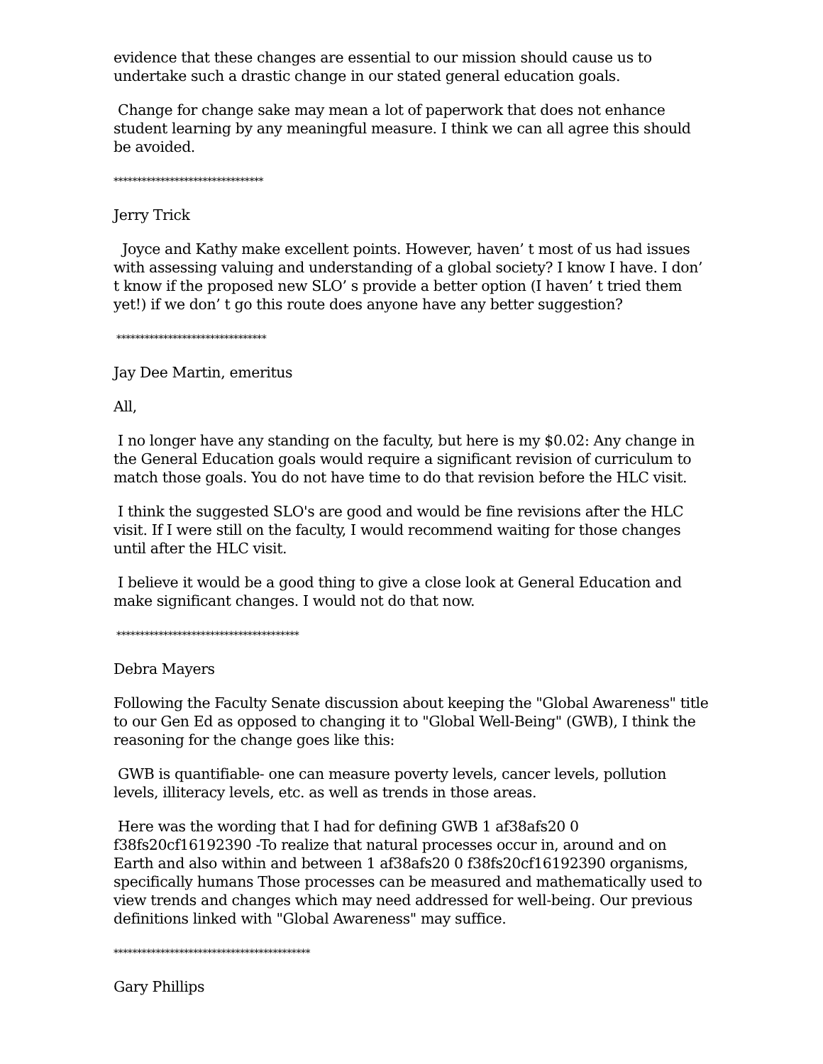evidence that these changes are essential to our mission should cause us to undertake such a drastic change in our stated general education goals.
Change for change sake may mean a lot of paperwork that does not enhance student learning by any meaningful measure. I think we can all agree this should be avoided.
********************************
Jerry Trick
Joyce and Kathy make excellent points. However, haven’ t most of us had issues with assessing valuing and understanding of a global society? I know I have. I don’ t know if the proposed new SLO’ s provide a better option (I haven’ t tried them yet!) if we don’ t go this route does anyone have any better suggestion?
********************************
Jay Dee Martin, emeritus
All,
I no longer have any standing on the faculty, but here is my $0.02: Any change in the General Education goals would require a significant revision of curriculum to match those goals. You do not have time to do that revision before the HLC visit.
I think the suggested SLO's are good and would be fine revisions after the HLC visit. If I were still on the faculty, I would recommend waiting for those changes until after the HLC visit.
I believe it would be a good thing to give a close look at General Education and make significant changes. I would not do that now.
***************************************
Debra Mayers
Following the Faculty Senate discussion about keeping the "Global Awareness" title to our Gen Ed as opposed to changing it to "Global Well-Being" (GWB), I think the reasoning for the change goes like this:
GWB is quantifiable- one can measure poverty levels, cancer levels, pollution levels, illiteracy levels, etc. as well as trends in those areas.
Here was the wording that I had for defining GWB 1 af38afs20 0 f38fs20cf16192390 -To realize that natural processes occur in, around and on Earth and also within and between 1 af38afs20 0 f38fs20cf16192390 organisms, specifically humans Those processes can be measured and mathematically used to view trends and changes which may need addressed for well-being. Our previous definitions linked with "Global Awareness" may suffice.
******************************************
Gary Phillips